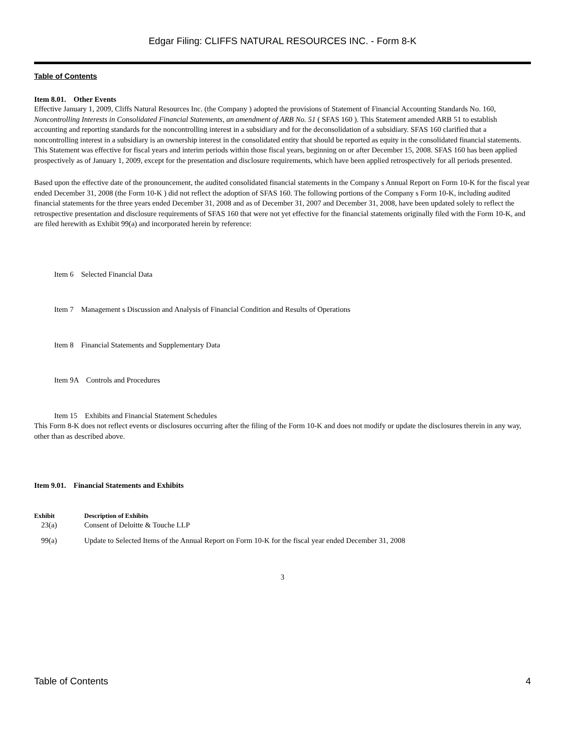Edgar Filing: CLIFFS NATURAL RESOURCES INC. - Form 8-K
Table of Contents
Item 8.01. Other Events
Effective January 1, 2009, Cliffs Natural Resources Inc. (the Company ) adopted the provisions of Statement of Financial Accounting Standards No. 160, Noncontrolling Interests in Consolidated Financial Statements, an amendment of ARB No. 51 ( SFAS 160 ). This Statement amended ARB 51 to establish accounting and reporting standards for the noncontrolling interest in a subsidiary and for the deconsolidation of a subsidiary. SFAS 160 clarified that a noncontrolling interest in a subsidiary is an ownership interest in the consolidated entity that should be reported as equity in the consolidated financial statements. This Statement was effective for fiscal years and interim periods within those fiscal years, beginning on or after December 15, 2008. SFAS 160 has been applied prospectively as of January 1, 2009, except for the presentation and disclosure requirements, which have been applied retrospectively for all periods presented.
Based upon the effective date of the pronouncement, the audited consolidated financial statements in the Company s Annual Report on Form 10-K for the fiscal year ended December 31, 2008 (the Form 10-K ) did not reflect the adoption of SFAS 160. The following portions of the Company s Form 10-K, including audited financial statements for the three years ended December 31, 2008 and as of December 31, 2007 and December 31, 2008, have been updated solely to reflect the retrospective presentation and disclosure requirements of SFAS 160 that were not yet effective for the financial statements originally filed with the Form 10-K, and are filed herewith as Exhibit 99(a) and incorporated herein by reference:
Item 6 Selected Financial Data
Item 7 Management s Discussion and Analysis of Financial Condition and Results of Operations
Item 8 Financial Statements and Supplementary Data
Item 9A Controls and Procedures
Item 15 Exhibits and Financial Statement Schedules
This Form 8-K does not reflect events or disclosures occurring after the filing of the Form 10-K and does not modify or update the disclosures therein in any way, other than as described above.
Item 9.01. Financial Statements and Exhibits
| Exhibit | Description of Exhibits |
| --- | --- |
| 23(a) | Consent of Deloitte & Touche LLP |
| 99(a) | Update to Selected Items of the Annual Report on Form 10-K for the fiscal year ended December 31, 2008 |
3
Table of Contents 4